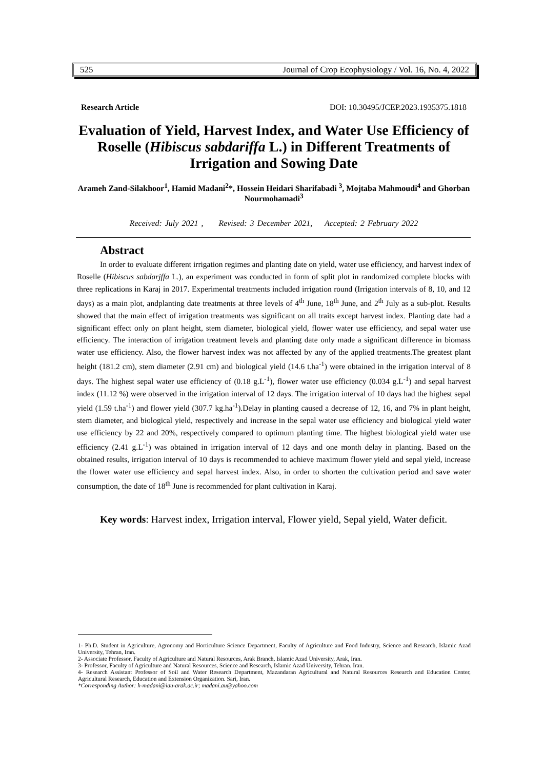525 Journal of Crop Ecophysiology / Vol. 16, No. 4, 2022
Research Article DOI: 10.30495/JCEP.2023.1935375.1818
Evaluation of Yield, Harvest Index, and Water Use Efficiency of Roselle (Hibiscus sabdariffa L.) in Different Treatments of Irrigation and Sowing Date
Arameh Zand-Silakhoor<sup>1</sup>, Hamid Madani<sup>2</sup>*, Hossein Heidari Sharifabadi <sup>3</sup>, Mojtaba Mahmoudi<sup>4</sup> and Ghorban Nourmohamadi<sup>3</sup>
Received: July 2021 , Revised: 3 December 2021, Accepted: 2 February 2022
Abstract
In order to evaluate different irrigation regimes and planting date on yield, water use efficiency, and harvest index of Roselle (Hibiscus sabdarjffa L.), an experiment was conducted in form of split plot in randomized complete blocks with three replications in Karaj in 2017. Experimental treatments included irrigation round (Irrigation intervals of 8, 10, and 12 days) as a main plot, andplanting date treatments at three levels of 4<sup>th</sup> June, 18<sup>th</sup> June, and 2<sup>th</sup> July as a sub-plot. Results showed that the main effect of irrigation treatments was significant on all traits except harvest index. Planting date had a significant effect only on plant height, stem diameter, biological yield, flower water use efficiency, and sepal water use efficiency. The interaction of irrigation treatment levels and planting date only made a significant difference in biomass water use efficiency. Also, the flower harvest index was not affected by any of the applied treatments.The greatest plant height (181.2 cm), stem diameter (2.91 cm) and biological yield (14.6 t.ha<sup>-1</sup>) were obtained in the irrigation interval of 8 days. The highest sepal water use efficiency of (0.18 g.L<sup>-1</sup>), flower water use efficiency (0.034 g.L<sup>-1</sup>) and sepal harvest index (11.12 %) were observed in the irrigation interval of 12 days. The irrigation interval of 10 days had the highest sepal yield (1.59 t.ha<sup>-1</sup>) and flower yield (307.7 kg.ha<sup>-1</sup>).Delay in planting caused a decrease of 12, 16, and 7% in plant height, stem diameter, and biological yield, respectively and increase in the sepal water use efficiency and biological yield water use efficiency by 22 and 20%, respectively compared to optimum planting time. The highest biological yield water use efficiency (2.41 g.L<sup>-1</sup>) was obtained in irrigation interval of 12 days and one month delay in planting. Based on the obtained results, irrigation interval of 10 days is recommended to achieve maximum flower yield and sepal yield, increase the flower water use efficiency and sepal harvest index. Also, in order to shorten the cultivation period and save water consumption, the date of 18<sup>th</sup> June is recommended for plant cultivation in Karaj.
Key words: Harvest index, Irrigation interval, Flower yield, Sepal yield, Water deficit.
1- Ph.D. Student in Agriculture, Agronomy and Horticulture Science Department, Faculty of Agriculture and Food Industry, Science and Research, Islamic Azad University, Tehran, Iran.
2- Associate Professor, Faculty of Agriculture and Natural Resources, Arak Branch, Islamic Azad University, Arak, Iran.
3- Professor, Faculty of Agriculture and Natural Resources, Science and Research, Islamic Azad University, Tehran. Iran.
4- Research Assistant Professor of Soil and Water Research Department, Mazandaran Agricultural and Natural Resources Research and Education Center, Agricultural Research, Education and Extension Organization. Sari, Iran.
*Corresponding Author: h-madani@iau-arak.ac.ir; madani.au@yahoo.com